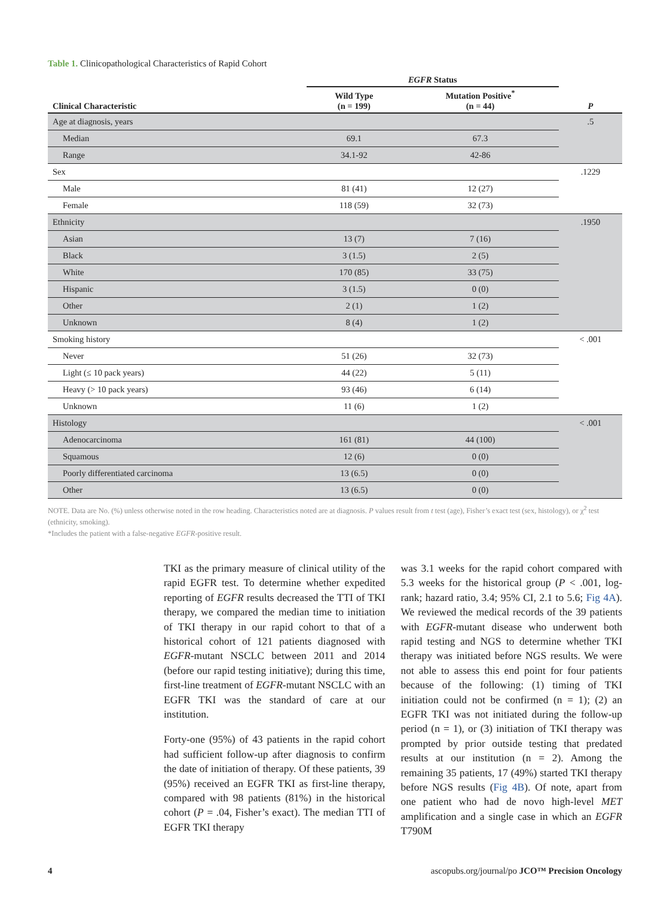Table 1. Clinicopathological Characteristics of Rapid Cohort
| | EGFR Status | | |
| --- | --- | --- | --- |
| Clinical Characteristic | Wild Type (n = 199) | Mutation Positive<sup>*</sup> (n = 44) | P |
| Age at diagnosis, years | | | .5 |
| Median | 69.1 | 67.3 | |
| Range | 34.1-92 | 42-86 | |
| Sex | | | .1229 |
| Male | 81 (41) | 12 (27) | |
| Female | 118 (59) | 32 (73) | |
| Ethnicity | | | .1950 |
| Asian | 13 (7) | 7 (16) | |
| Black | 3 (1.5) | 2 (5) | |
| White | 170 (85) | 33 (75) | |
| Hispanic | 3 (1.5) | 0 (0) | |
| Other | 2 (1) | 1 (2) | |
| Unknown | 8 (4) | 1 (2) | |
| Smoking history | | | < .001 |
| Never | 51 (26) | 32 (73) | |
| Light (≤ 10 pack years) | 44 (22) | 5 (11) | |
| Heavy (> 10 pack years) | 93 (46) | 6 (14) | |
| Unknown | 11 (6) | 1 (2) | |
| Histology | | | < .001 |
| Adenocarcinoma | 161 (81) | 44 (100) | |
| Squamous | 12 (6) | 0 (0) | |
| Poorly differentiated carcinoma | 13 (6.5) | 0 (0) | |
| Other | 13 (6.5) | 0 (0) | |
NOTE. Data are No. (%) unless otherwise noted in the row heading. Characteristics noted are at diagnosis. P values result from t test (age), Fisher’s exact test (sex, histology), or χ<sup>2</sup> test (ethnicity, smoking).
*Includes the patient with a false-negative EGFR-positive result.
TKI as the primary measure of clinical utility of the rapid EGFR test. To determine whether expedited reporting of EGFR results decreased the TTI of TKI therapy, we compared the median time to initiation of TKI therapy in our rapid cohort to that of a historical cohort of 121 patients diagnosed with EGFR-mutant NSCLC between 2011 and 2014 (before our rapid testing initiative); during this time, first-line treatment of EGFR-mutant NSCLC with an EGFR TKI was the standard of care at our institution.
Forty-one (95%) of 43 patients in the rapid cohort had sufficient follow-up after diagnosis to confirm the date of initiation of therapy. Of these patients, 39 (95%) received an EGFR TKI as first-line therapy, compared with 98 patients (81%) in the historical cohort (P = .04, Fisher’s exact). The median TTI of EGFR TKI therapy
was 3.1 weeks for the rapid cohort compared with 5.3 weeks for the historical group (P < .001, log-rank; hazard ratio, 3.4; 95% CI, 2.1 to 5.6; Fig 4A). We reviewed the medical records of the 39 patients with EGFR-mutant disease who underwent both rapid testing and NGS to determine whether TKI therapy was initiated before NGS results. We were not able to assess this end point for four patients because of the following: (1) timing of TKI initiation could not be confirmed (n = 1); (2) an EGFR TKI was not initiated during the follow-up period (n = 1), or (3) initiation of TKI therapy was prompted by prior outside testing that predated results at our institution (n = 2). Among the remaining 35 patients, 17 (49%) started TKI therapy before NGS results (Fig 4B). Of note, apart from one patient who had de novo high-level MET amplification and a single case in which an EGFR T790M
4 ascopubs.org/journal/po JCO™ Precision Oncology